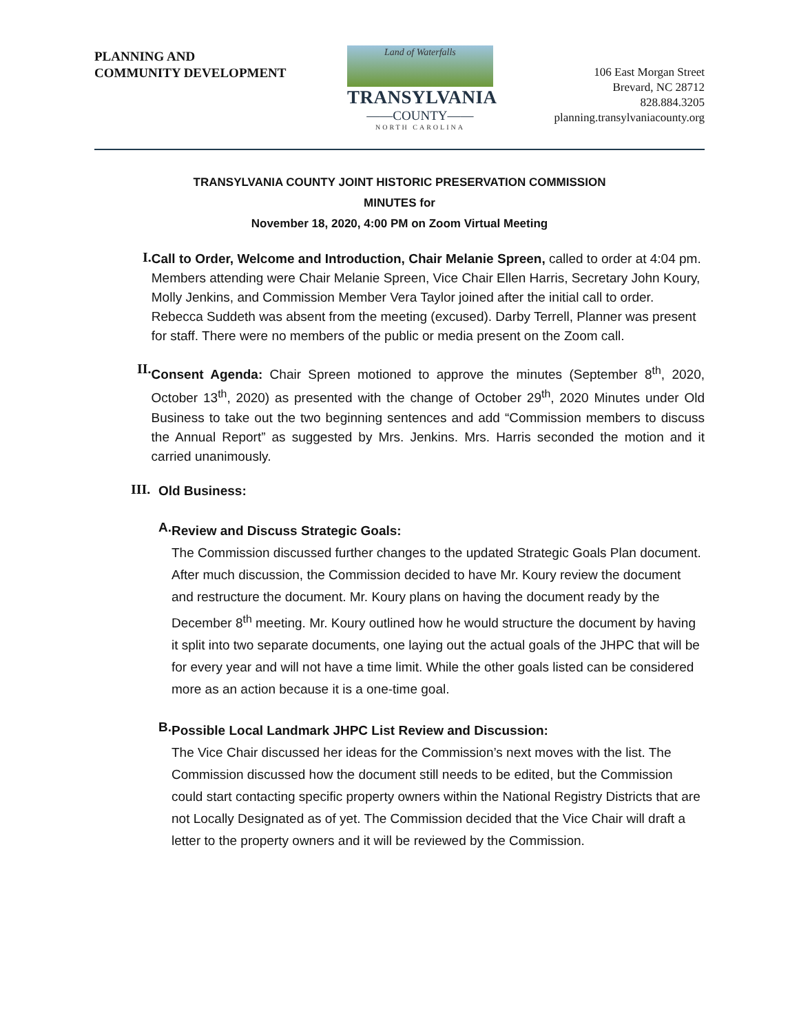PLANNING AND
COMMUNITY DEVELOPMENT
Land of Waterfalls
TRANSYLVANIA
——COUNTY——
NORTH CAROLINA
106 East Morgan Street
Brevard, NC 28712
828.884.3205
planning.transylvaniacounty.org
TRANSYLVANIA COUNTY JOINT HISTORIC PRESERVATION COMMISSION
MINUTES for
November 18, 2020, 4:00 PM on Zoom Virtual Meeting
I.
Call to Order, Welcome and Introduction, Chair Melanie Spreen, called to order at 4:04 pm. Members attending were Chair Melanie Spreen, Vice Chair Ellen Harris, Secretary John Koury, Molly Jenkins, and Commission Member Vera Taylor joined after the initial call to order. Rebecca Suddeth was absent from the meeting (excused). Darby Terrell, Planner was present for staff. There were no members of the public or media present on the Zoom call.
II.
Consent Agenda: Chair Spreen motioned to approve the minutes (September 8<sup>th</sup>, 2020, October 13<sup>th</sup>, 2020) as presented with the change of October 29<sup>th</sup>, 2020 Minutes under Old Business to take out the two beginning sentences and add “Commission members to discuss the Annual Report” as suggested by Mrs. Jenkins. Mrs. Harris seconded the motion and it carried unanimously.
III.
Old Business:
A.
Review and Discuss Strategic Goals:
The Commission discussed further changes to the updated Strategic Goals Plan document. After much discussion, the Commission decided to have Mr. Koury review the document and restructure the document. Mr. Koury plans on having the document ready by the December 8<sup>th</sup> meeting. Mr. Koury outlined how he would structure the document by having it split into two separate documents, one laying out the actual goals of the JHPC that will be for every year and will not have a time limit. While the other goals listed can be considered more as an action because it is a one-time goal.
B.
Possible Local Landmark JHPC List Review and Discussion:
The Vice Chair discussed her ideas for the Commission’s next moves with the list. The Commission discussed how the document still needs to be edited, but the Commission could start contacting specific property owners within the National Registry Districts that are not Locally Designated as of yet. The Commission decided that the Vice Chair will draft a letter to the property owners and it will be reviewed by the Commission.